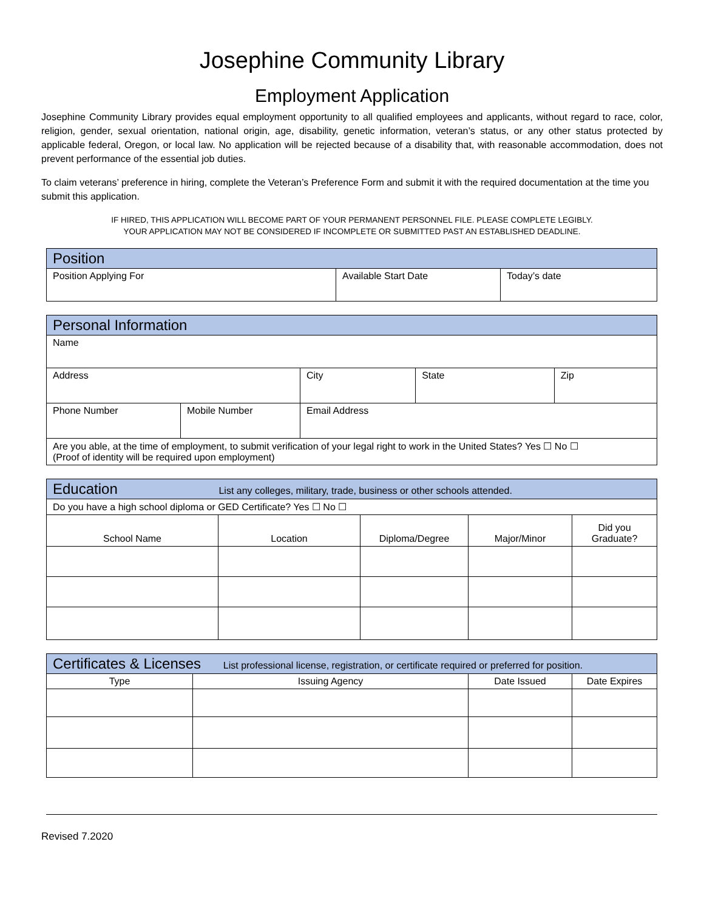Josephine Community Library
Employment Application
Josephine Community Library provides equal employment opportunity to all qualified employees and applicants, without regard to race, color, religion, gender, sexual orientation, national origin, age, disability, genetic information, veteran’s status, or any other status protected by applicable federal, Oregon, or local law. No application will be rejected because of a disability that, with reasonable accommodation, does not prevent performance of the essential job duties.
To claim veterans’ preference in hiring, complete the Veteran’s Preference Form and submit it with the required documentation at the time you submit this application.
IF HIRED, THIS APPLICATION WILL BECOME PART OF YOUR PERMANENT PERSONNEL FILE. PLEASE COMPLETE LEGIBLY.
YOUR APPLICATION MAY NOT BE CONSIDERED IF INCOMPLETE OR SUBMITTED PAST AN ESTABLISHED DEADLINE.
| Position | | |
| --- | --- | --- |
| Position Applying For | Available Start Date | Today’s date |
| Personal Information | | | | |
| --- | --- | --- | --- | --- |
| Name | | | | |
| Address | | City | State | Zip |
| Phone Number | Mobile Number | Email Address | | |
| Are you able, at the time of employment, to submit verification of your legal right to work in the United States? Yes ☐ No ☐ (Proof of identity will be required upon employment) | | | | |
| Education List any colleges, military, trade, business or other schools attended. | | | | |
| --- | --- | --- | --- | --- |
| Do you have a high school diploma or GED Certificate? Yes ☐ No ☐ | | | | |
| School Name | Location | Diploma/Degree | Major/Minor | Did you Graduate? |
| Certificates & Licenses List professional license, registration, or certificate required or preferred for position. | | | |
| --- | --- | --- | --- |
| Type | Issuing Agency | Date Issued | Date Expires |
Revised 7.2020